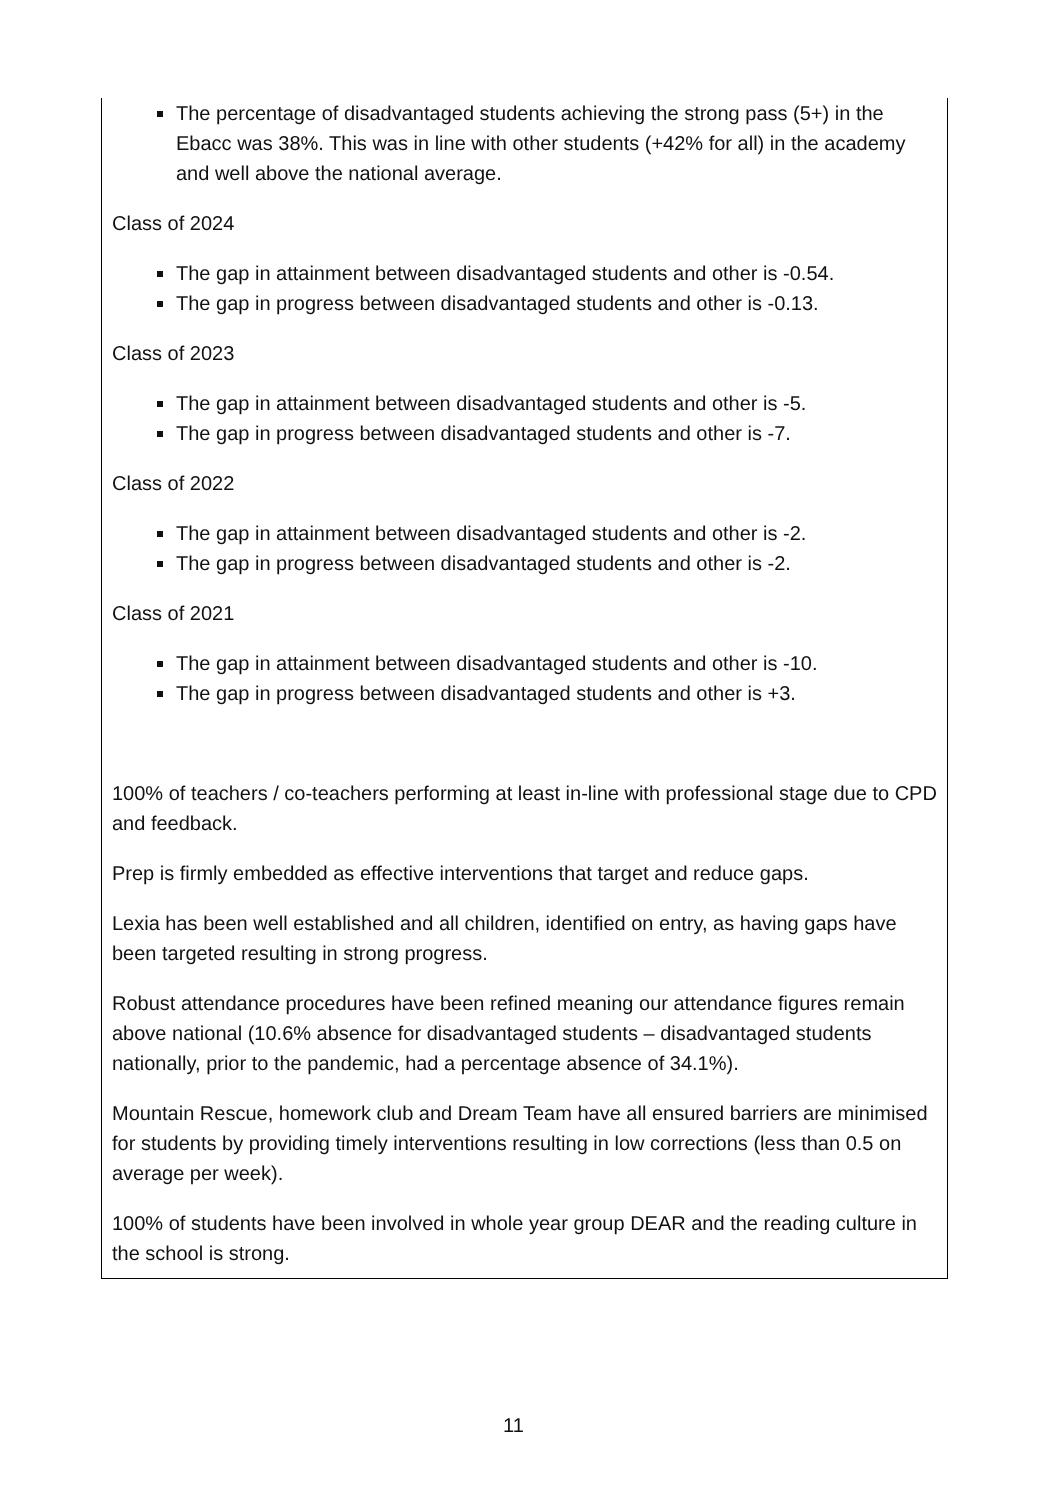| The percentage of disadvantaged students achieving the strong pass (5+) in the Ebacc was 38%. This was in line with other students (+42% for all) in the academy and well above the national average. Class of 2024 The gap in attainment between disadvantaged students and other is -0.54. The gap in progress between disadvantaged students and other is -0.13. Class of 2023 The gap in attainment between disadvantaged students and other is -5. The gap in progress between disadvantaged students and other is -7. Class of 2022 The gap in attainment between disadvantaged students and other is -2. The gap in progress between disadvantaged students and other is -2. Class of 2021 The gap in attainment between disadvantaged students and other is -10. The gap in progress between disadvantaged students and other is +3. 100% of teachers / co-teachers performing at least in-line with professional stage due to CPD and feedback. Prep is firmly embedded as effective interventions that target and reduce gaps. Lexia has been well established and all children, identified on entry, as having gaps have been targeted resulting in strong progress. Robust attendance procedures have been refined meaning our attendance figures remain above national (10.6% absence for disadvantaged students – disadvantaged students nationally, prior to the pandemic, had a percentage absence of 34.1%). Mountain Rescue, homework club and Dream Team have all ensured barriers are minimised for students by providing timely interventions resulting in low corrections (less than 0.5 on average per week). 100% of students have been involved in whole year group DEAR and the reading culture in the school is strong. |
11